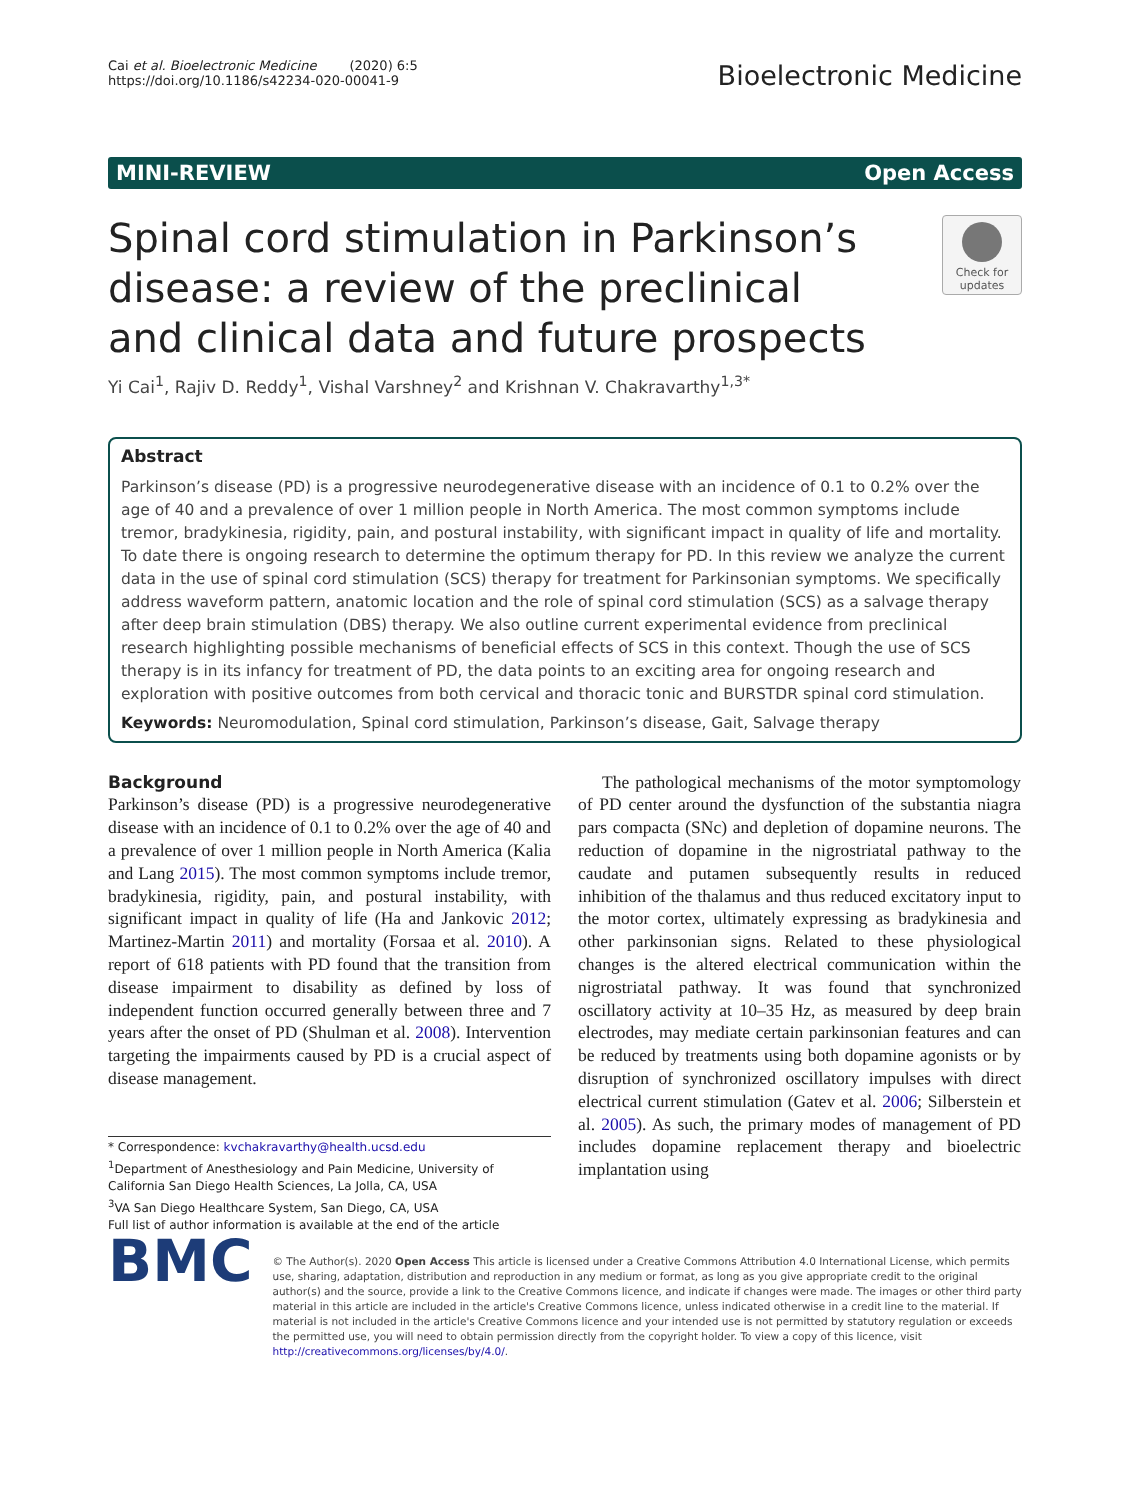Cai et al. Bioelectronic Medicine (2020) 6:5
https://doi.org/10.1186/s42234-020-00041-9
Bioelectronic Medicine
MINI-REVIEW Open Access
Check for updates
Spinal cord stimulation in Parkinson’s disease: a review of the preclinical and clinical data and future prospects
Yi Cai<sup>1</sup>, Rajiv D. Reddy<sup>1</sup>, Vishal Varshney<sup>2</sup> and Krishnan V. Chakravarthy<sup>1,3*</sup>
Abstract
Parkinson’s disease (PD) is a progressive neurodegenerative disease with an incidence of 0.1 to 0.2% over the age of 40 and a prevalence of over 1 million people in North America. The most common symptoms include tremor, bradykinesia, rigidity, pain, and postural instability, with significant impact in quality of life and mortality. To date there is ongoing research to determine the optimum therapy for PD. In this review we analyze the current data in the use of spinal cord stimulation (SCS) therapy for treatment for Parkinsonian symptoms. We specifically address waveform pattern, anatomic location and the role of spinal cord stimulation (SCS) as a salvage therapy after deep brain stimulation (DBS) therapy. We also outline current experimental evidence from preclinical research highlighting possible mechanisms of beneficial effects of SCS in this context. Though the use of SCS therapy is in its infancy for treatment of PD, the data points to an exciting area for ongoing research and exploration with positive outcomes from both cervical and thoracic tonic and BURSTDR spinal cord stimulation.
Keywords: Neuromodulation, Spinal cord stimulation, Parkinson’s disease, Gait, Salvage therapy
Background
Parkinson’s disease (PD) is a progressive neurodegenerative disease with an incidence of 0.1 to 0.2% over the age of 40 and a prevalence of over 1 million people in North America (Kalia and Lang 2015). The most common symptoms include tremor, bradykinesia, rigidity, pain, and postural instability, with significant impact in quality of life (Ha and Jankovic 2012; Martinez-Martin 2011) and mortality (Forsaa et al. 2010). A report of 618 patients with PD found that the transition from disease impairment to disability as defined by loss of independent function occurred generally between three and 7 years after the onset of PD (Shulman et al. 2008). Intervention targeting the impairments caused by PD is a crucial aspect of disease management.
* Correspondence: kvchakravarthy@health.ucsd.edu
<sup>1</sup> Department of Anesthesiology and Pain Medicine, University of California San Diego Health Sciences, La Jolla, CA, USA
<sup>3</sup> VA San Diego Healthcare System, San Diego, CA, USA
Full list of author information is available at the end of the article
The pathological mechanisms of the motor symptomology of PD center around the dysfunction of the substantia niagra pars compacta (SNc) and depletion of dopamine neurons. The reduction of dopamine in the nigrostriatal pathway to the caudate and putamen subsequently results in reduced inhibition of the thalamus and thus reduced excitatory input to the motor cortex, ultimately expressing as bradykinesia and other parkinsonian signs. Related to these physiological changes is the altered electrical communication within the nigrostriatal pathway. It was found that synchronized oscillatory activity at 10–35 Hz, as measured by deep brain electrodes, may mediate certain parkinsonian features and can be reduced by treatments using both dopamine agonists or by disruption of synchronized oscillatory impulses with direct electrical current stimulation (Gatev et al. 2006; Silberstein et al. 2005). As such, the primary modes of management of PD includes dopamine replacement therapy and bioelectric implantation using
BMC
© The Author(s). 2020 Open Access This article is licensed under a Creative Commons Attribution 4.0 International License, which permits use, sharing, adaptation, distribution and reproduction in any medium or format, as long as you give appropriate credit to the original author(s) and the source, provide a link to the Creative Commons licence, and indicate if changes were made. The images or other third party material in this article are included in the article's Creative Commons licence, unless indicated otherwise in a credit line to the material. If material is not included in the article's Creative Commons licence and your intended use is not permitted by statutory regulation or exceeds the permitted use, you will need to obtain permission directly from the copyright holder. To view a copy of this licence, visit http://creativecommons.org/licenses/by/4.0/.